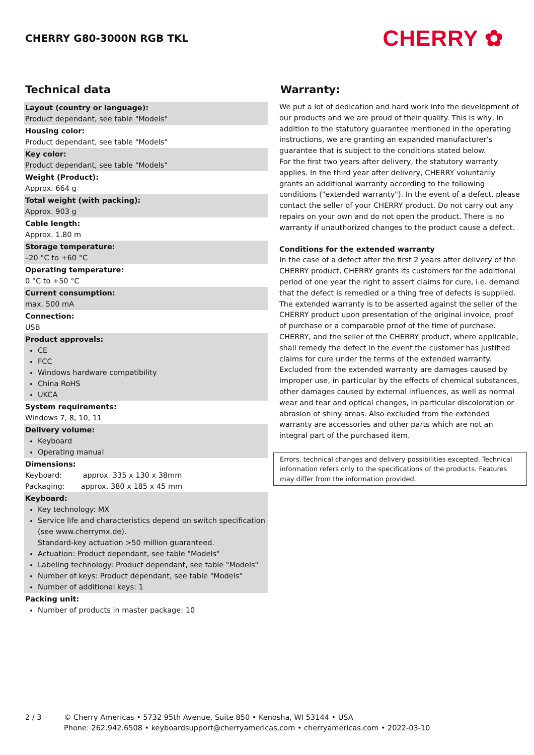CHERRY G80-3000N RGB TKL
CHERRY ✿
Technical data
Layout (country or language):
Product dependant, see table "Models"
Housing color:
Product dependant, see table "Models"
Key color:
Product dependant, see table "Models"
Weight (Product):
Approx. 664 g
Total weight (with packing):
Approx. 903 g
Cable length:
Approx. 1.80 m
Storage temperature:
–20 °C to +60 °C
Operating temperature:
0 °C to +50 °C
Current consumption:
max. 500 mA
Connection:
USB
Product approvals:
CE
FCC
Windows hardware compatibility
China RoHS
UKCA
System requirements:
Windows 7, 8, 10, 11
Delivery volume:
Keyboard
Operating manual
Dimensions:
Keyboard: approx. 335 x 130 x 38mm
Packaging: approx. 380 x 185 x 45 mm
Keyboard:
Key technology: MX
Service life and characteristics depend on switch specification (see www.cherrymx.de).
Standard-key actuation >50 million guaranteed.
Actuation: Product dependant, see table "Models"
Labeling technology: Product dependant, see table "Models"
Number of keys: Product dependant, see table "Models"
Number of additional keys: 1
Packing unit:
Number of products in master package: 10
Warranty:
We put a lot of dedication and hard work into the development of our products and we are proud of their quality. This is why, in addition to the statutory guarantee mentioned in the operating instructions, we are granting an expanded manufacturer’s guarantee that is subject to the conditions stated below.
For the first two years after delivery, the statutory warranty applies. In the third year after delivery, CHERRY voluntarily grants an additional warranty according to the following conditions ("extended warranty"). In the event of a defect, please contact the seller of your CHERRY product. Do not carry out any repairs on your own and do not open the product. There is no warranty if unauthorized changes to the product cause a defect.
Conditions for the extended warranty
In the case of a defect after the first 2 years after delivery of the CHERRY product, CHERRY grants its customers for the additional period of one year the right to assert claims for cure, i.e. demand that the defect is remedied or a thing free of defects is supplied. The extended warranty is to be asserted against the seller of the CHERRY product upon presentation of the original invoice, proof of purchase or a comparable proof of the time of purchase. CHERRY, and the seller of the CHERRY product, where applicable, shall remedy the defect in the event the customer has justified claims for cure under the terms of the extended warranty. Excluded from the extended warranty are damages caused by improper use, in particular by the effects of chemical substances, other damages caused by external influences, as well as normal wear and tear and optical changes, in particular discoloration or abrasion of shiny areas. Also excluded from the extended warranty are accessories and other parts which are not an integral part of the purchased item.
Errors, technical changes and delivery possibilities excepted. Technical information refers only to the specifications of the products. Features may differ from the information provided.
2 / 3 © Cherry Americas • 5732 95th Avenue, Suite 850 • Kenosha, WI 53144 • USA
Phone: 262.942.6508 • keyboardsupport@cherryamericas.com • cherryamericas.com • 2022-03-10